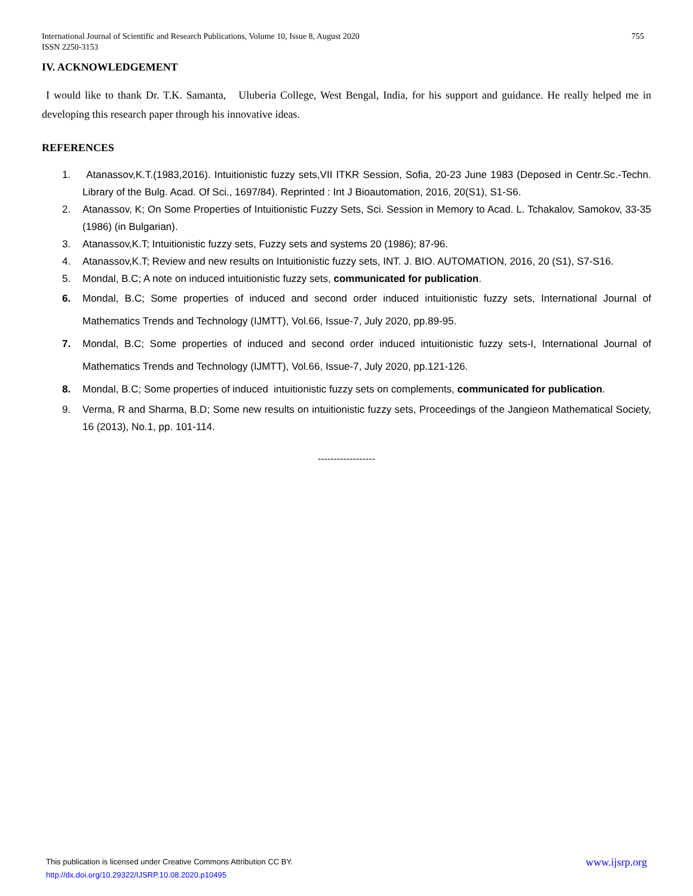755 International Journal of Scientific and Research Publications, Volume 10, Issue 8, August 2020
ISSN 2250-3153
IV. ACKNOWLEDGEMENT
I would like to thank Dr. T.K. Samanta, Uluberia College, West Bengal, India, for his support and guidance. He really helped me in developing this research paper through his innovative ideas.
REFERENCES
1. Atanassov,K.T.(1983,2016). Intuitionistic fuzzy sets,VII ITKR Session, Sofia, 20-23 June 1983 (Deposed in Centr.Sc.-Techn. Library of the Bulg. Acad. Of Sci., 1697/84). Reprinted : Int J Bioautomation, 2016, 20(S1), S1-S6.
2. Atanassov, K; On Some Properties of Intuitionistic Fuzzy Sets, Sci. Session in Memory to Acad. L. Tchakalov, Samokov, 33-35 (1986) (in Bulgarian).
3. Atanassov,K.T; Intuitionistic fuzzy sets, Fuzzy sets and systems 20 (1986); 87-96.
4. Atanassov,K.T; Review and new results on Intuitionistic fuzzy sets, INT. J. BIO. AUTOMATION, 2016, 20 (S1), S7-S16.
5. Mondal, B.C; A note on induced intuitionistic fuzzy sets, communicated for publication.
6. Mondal, B.C; Some properties of induced and second order induced intuitionistic fuzzy sets, International Journal of Mathematics Trends and Technology (IJMTT), Vol.66, Issue-7, July 2020, pp.89-95.
7. Mondal, B.C; Some properties of induced and second order induced intuitionistic fuzzy sets-I, International Journal of Mathematics Trends and Technology (IJMTT), Vol.66, Issue-7, July 2020, pp.121-126.
8. Mondal, B.C; Some properties of induced intuitionistic fuzzy sets on complements, communicated for publication.
9. Verma, R and Sharma, B.D; Some new results on intuitionistic fuzzy sets, Proceedings of the Jangieon Mathematical Society, 16 (2013), No.1, pp. 101-114.
------------------
www.ijsrp.org This publication is licensed under Creative Commons Attribution CC BY.
http://dx.doi.org/10.29322/IJSRP.10.08.2020.p10495